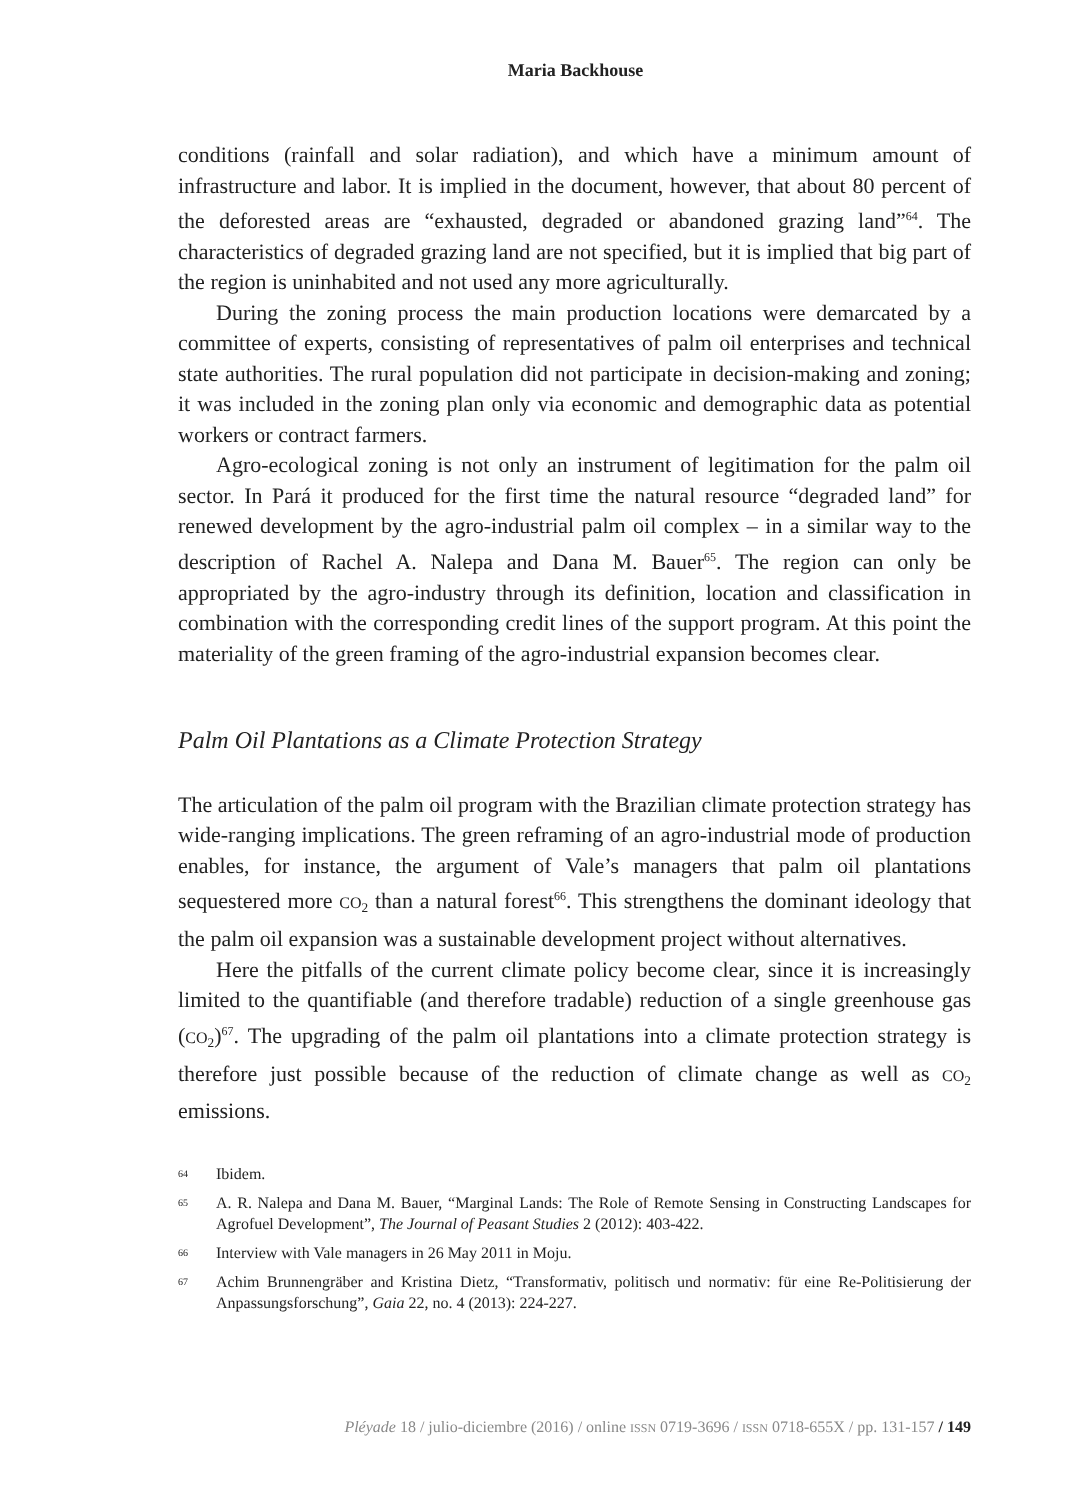Maria Backhouse
conditions (rainfall and solar radiation), and which have a minimum amount of infrastructure and labor. It is implied in the document, however, that about 80 percent of the deforested areas are “exhausted, degraded or abandoned grazing land”<sup>64</sup>. The characteristics of degraded grazing land are not specified, but it is implied that big part of the region is uninhabited and not used any more agriculturally.
During the zoning process the main production locations were demarcated by a committee of experts, consisting of representatives of palm oil enterprises and technical state authorities. The rural population did not participate in decision-making and zoning; it was included in the zoning plan only via economic and demographic data as potential workers or contract farmers.
Agro-ecological zoning is not only an instrument of legitimation for the palm oil sector. In Pará it produced for the first time the natural resource “degraded land” for renewed development by the agro-industrial palm oil complex – in a similar way to the description of Rachel A. Nalepa and Dana M. Bauer<sup>65</sup>. The region can only be appropriated by the agro-industry through its definition, location and classification in combination with the corresponding credit lines of the support program. At this point the materiality of the green framing of the agro-industrial expansion becomes clear.
Palm Oil Plantations as a Climate Protection Strategy
The articulation of the palm oil program with the Brazilian climate protection strategy has wide-ranging implications. The green reframing of an agro-industrial mode of production enables, for instance, the argument of Vale’s managers that palm oil plantations sequestered more CO<sub>2</sub> than a natural forest<sup>66</sup>. This strengthens the dominant ideology that the palm oil expansion was a sustainable development project without alternatives.
Here the pitfalls of the current climate policy become clear, since it is increasingly limited to the quantifiable (and therefore tradable) reduction of a single greenhouse gas (CO<sub>2</sub>)<sup>67</sup>. The upgrading of the palm oil plantations into a climate protection strategy is therefore just possible because of the reduction of climate change as well as CO<sub>2</sub> emissions.
<sup>64</sup> Ibidem.
<sup>65</sup> A. R. Nalepa and Dana M. Bauer, “Marginal Lands: The Role of Remote Sensing in Constructing Landscapes for Agrofuel Development”, The Journal of Peasant Studies 2 (2012): 403-422.
<sup>66</sup> Interview with Vale managers in 26 May 2011 in Moju.
<sup>67</sup> Achim Brunnengräber and Kristina Dietz, “Transformativ, politisch und normativ: für eine Re-Politisierung der Anpassungsforschung”, Gaia 22, no. 4 (2013): 224-227.
Pléyade 18 / julio-diciembre (2016) / online ISSN 0719-3696 / ISSN 0718-655X / pp. 131-157 / 149